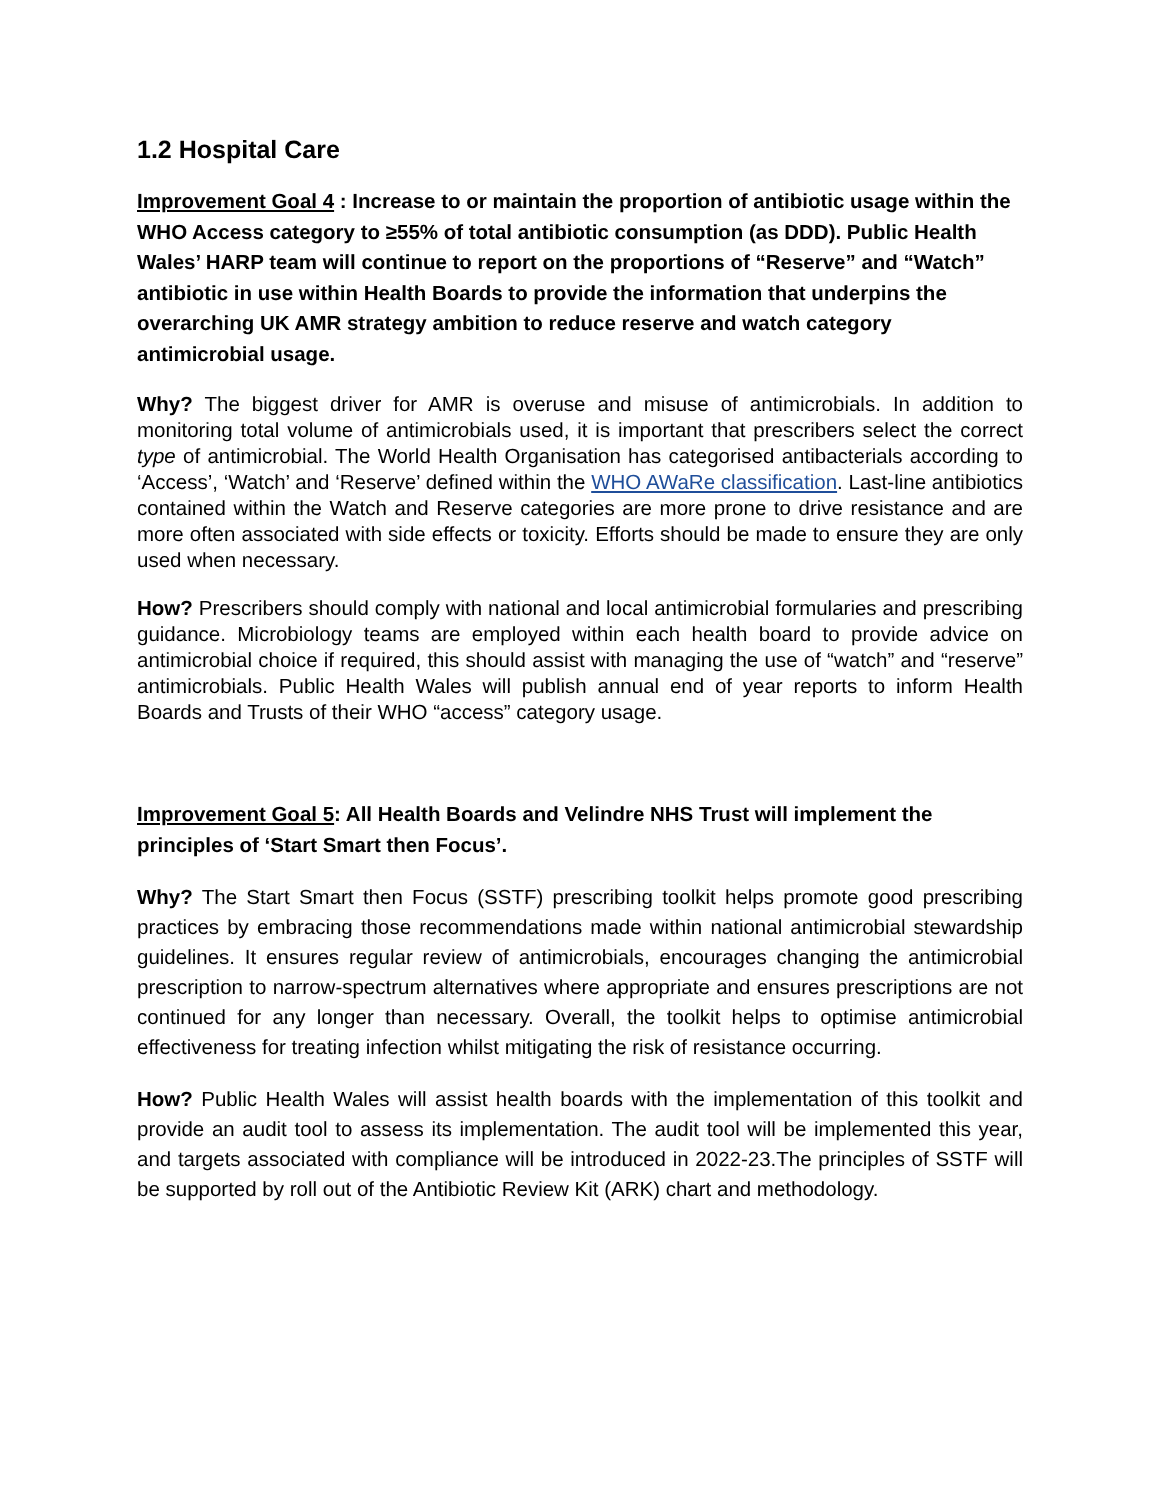1.2 Hospital Care
Improvement Goal 4 : Increase to or maintain the proportion of antibiotic usage within the WHO Access category to ≥55% of total antibiotic consumption (as DDD). Public Health Wales’ HARP team will continue to report on the proportions of “Reserve” and “Watch” antibiotic in use within Health Boards to provide the information that underpins the overarching UK AMR strategy ambition to reduce reserve and watch category antimicrobial usage.
Why? The biggest driver for AMR is overuse and misuse of antimicrobials. In addition to monitoring total volume of antimicrobials used, it is important that prescribers select the correct type of antimicrobial. The World Health Organisation has categorised antibacterials according to ‘Access’, ‘Watch’ and ‘Reserve’ defined within the WHO AWaRe classification. Last-line antibiotics contained within the Watch and Reserve categories are more prone to drive resistance and are more often associated with side effects or toxicity. Efforts should be made to ensure they are only used when necessary.
How? Prescribers should comply with national and local antimicrobial formularies and prescribing guidance. Microbiology teams are employed within each health board to provide advice on antimicrobial choice if required, this should assist with managing the use of “watch” and “reserve” antimicrobials. Public Health Wales will publish annual end of year reports to inform Health Boards and Trusts of their WHO “access” category usage.
Improvement Goal 5: All Health Boards and Velindre NHS Trust will implement the principles of ‘Start Smart then Focus’.
Why? The Start Smart then Focus (SSTF) prescribing toolkit helps promote good prescribing practices by embracing those recommendations made within national antimicrobial stewardship guidelines. It ensures regular review of antimicrobials, encourages changing the antimicrobial prescription to narrow-spectrum alternatives where appropriate and ensures prescriptions are not continued for any longer than necessary. Overall, the toolkit helps to optimise antimicrobial effectiveness for treating infection whilst mitigating the risk of resistance occurring.
How? Public Health Wales will assist health boards with the implementation of this toolkit and provide an audit tool to assess its implementation. The audit tool will be implemented this year, and targets associated with compliance will be introduced in 2022-23.The principles of SSTF will be supported by roll out of the Antibiotic Review Kit (ARK) chart and methodology.